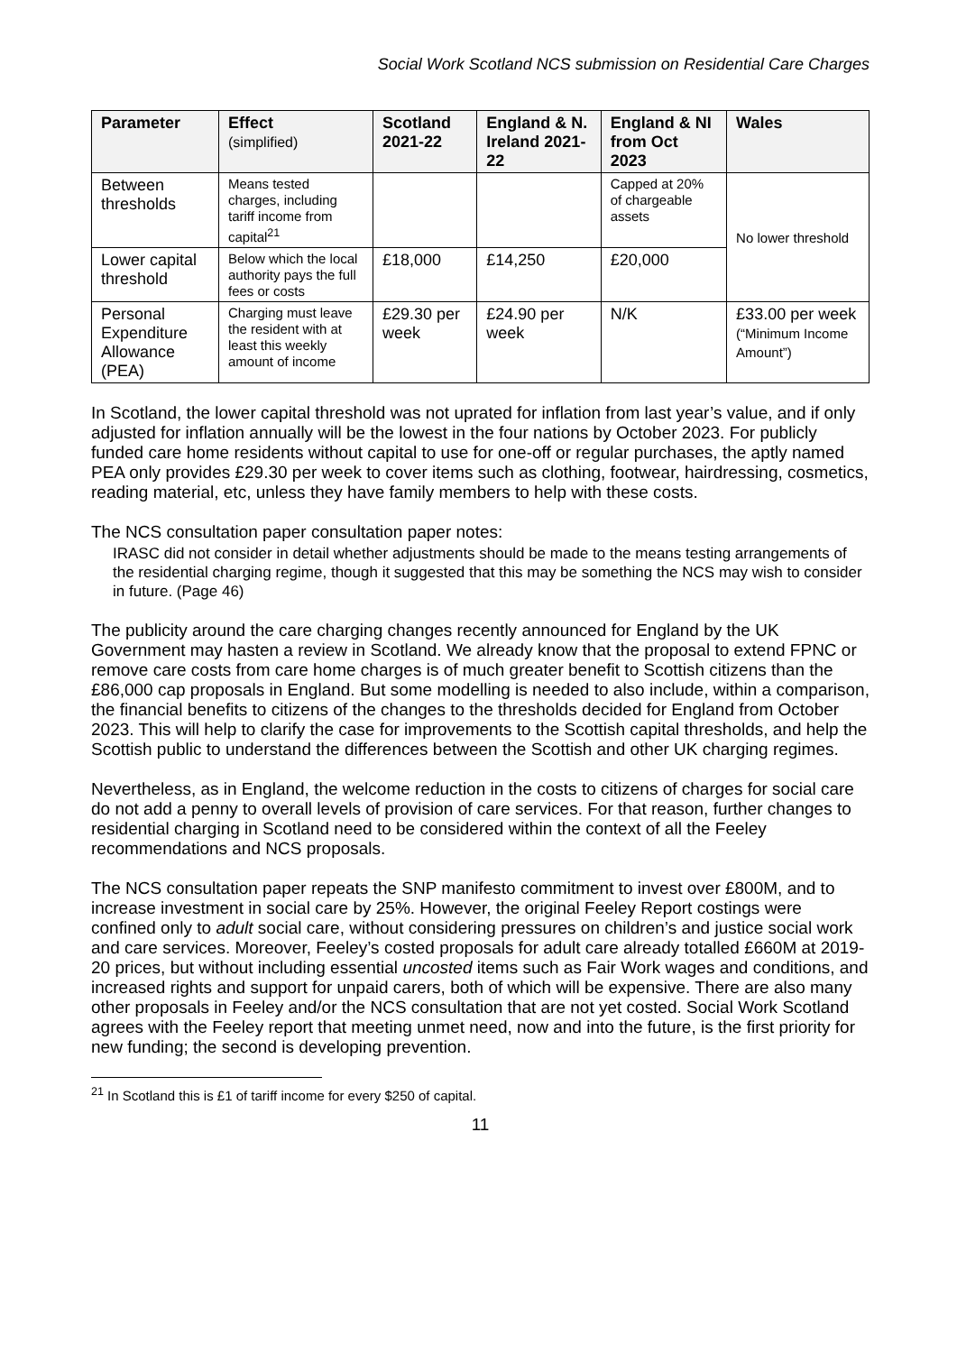Social Work Scotland NCS submission on Residential Care Charges
| Parameter | Effect (simplified) | Scotland 2021-22 | England & N. Ireland 2021-22 | England & NI from Oct 2023 | Wales |
| --- | --- | --- | --- | --- | --- |
| Between thresholds | Means tested charges, including tariff income from capital<sup>21</sup> | | | Capped at 20% of chargeable assets | No lower threshold |
| Lower capital threshold | Below which the local authority pays the full fees or costs | £18,000 | £14,250 | £20,000 | |
| Personal Expenditure Allowance (PEA) | Charging must leave the resident with at least this weekly amount of income | £29.30 per week | £24.90 per week | N/K | £33.00 per week (“Minimum Income Amount”) |
In Scotland, the lower capital threshold was not uprated for inflation from last year’s value, and if only adjusted for inflation annually will be the lowest in the four nations by October 2023. For publicly funded care home residents without capital to use for one-off or regular purchases, the aptly named PEA only provides £29.30 per week to cover items such as clothing, footwear, hairdressing, cosmetics, reading material, etc, unless they have family members to help with these costs.
The NCS consultation paper consultation paper notes:
IRASC did not consider in detail whether adjustments should be made to the means testing arrangements of the residential charging regime, though it suggested that this may be something the NCS may wish to consider in future. (Page 46)
The publicity around the care charging changes recently announced for England by the UK Government may hasten a review in Scotland. We already know that the proposal to extend FPNC or remove care costs from care home charges is of much greater benefit to Scottish citizens than the £86,000 cap proposals in England. But some modelling is needed to also include, within a comparison, the financial benefits to citizens of the changes to the thresholds decided for England from October 2023. This will help to clarify the case for improvements to the Scottish capital thresholds, and help the Scottish public to understand the differences between the Scottish and other UK charging regimes.
Nevertheless, as in England, the welcome reduction in the costs to citizens of charges for social care do not add a penny to overall levels of provision of care services. For that reason, further changes to residential charging in Scotland need to be considered within the context of all the Feeley recommendations and NCS proposals.
The NCS consultation paper repeats the SNP manifesto commitment to invest over £800M, and to increase investment in social care by 25%. However, the original Feeley Report costings were confined only to adult social care, without considering pressures on children’s and justice social work and care services. Moreover, Feeley’s costed proposals for adult care already totalled £660M at 2019-20 prices, but without including essential uncosted items such as Fair Work wages and conditions, and increased rights and support for unpaid carers, both of which will be expensive. There are also many other proposals in Feeley and/or the NCS consultation that are not yet costed. Social Work Scotland agrees with the Feeley report that meeting unmet need, now and into the future, is the first priority for new funding; the second is developing prevention.
<sup>21</sup> In Scotland this is £1 of tariff income for every $250 of capital.
11